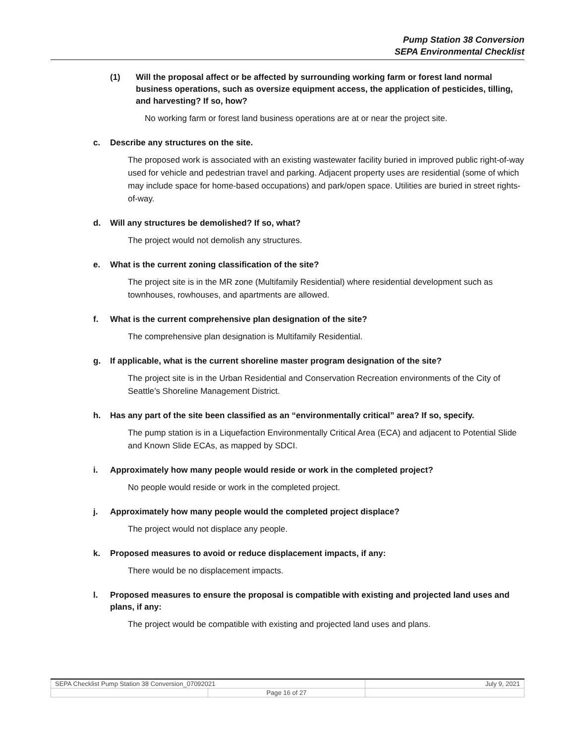Pump Station 38 Conversion
SEPA Environmental Checklist
(1) Will the proposal affect or be affected by surrounding working farm or forest land normal business operations, such as oversize equipment access, the application of pesticides, tilling, and harvesting? If so, how?
No working farm or forest land business operations are at or near the project site.
c. Describe any structures on the site.
The proposed work is associated with an existing wastewater facility buried in improved public right-of-way used for vehicle and pedestrian travel and parking. Adjacent property uses are residential (some of which may include space for home-based occupations) and park/open space. Utilities are buried in street rights-of-way.
d. Will any structures be demolished? If so, what?
The project would not demolish any structures.
e. What is the current zoning classification of the site?
The project site is in the MR zone (Multifamily Residential) where residential development such as townhouses, rowhouses, and apartments are allowed.
f. What is the current comprehensive plan designation of the site?
The comprehensive plan designation is Multifamily Residential.
g. If applicable, what is the current shoreline master program designation of the site?
The project site is in the Urban Residential and Conservation Recreation environments of the City of Seattle’s Shoreline Management District.
h. Has any part of the site been classified as an “environmentally critical” area? If so, specify.
The pump station is in a Liquefaction Environmentally Critical Area (ECA) and adjacent to Potential Slide and Known Slide ECAs, as mapped by SDCI.
i. Approximately how many people would reside or work in the completed project?
No people would reside or work in the completed project.
j. Approximately how many people would the completed project displace?
The project would not displace any people.
k. Proposed measures to avoid or reduce displacement impacts, if any:
There would be no displacement impacts.
l. Proposed measures to ensure the proposal is compatible with existing and projected land uses and plans, if any:
The project would be compatible with existing and projected land uses and plans.
| SEPA Checklist Pump Station 38 Conversion_07092021 | | July 9, 2021 |
| | Page 16 of 27 | |